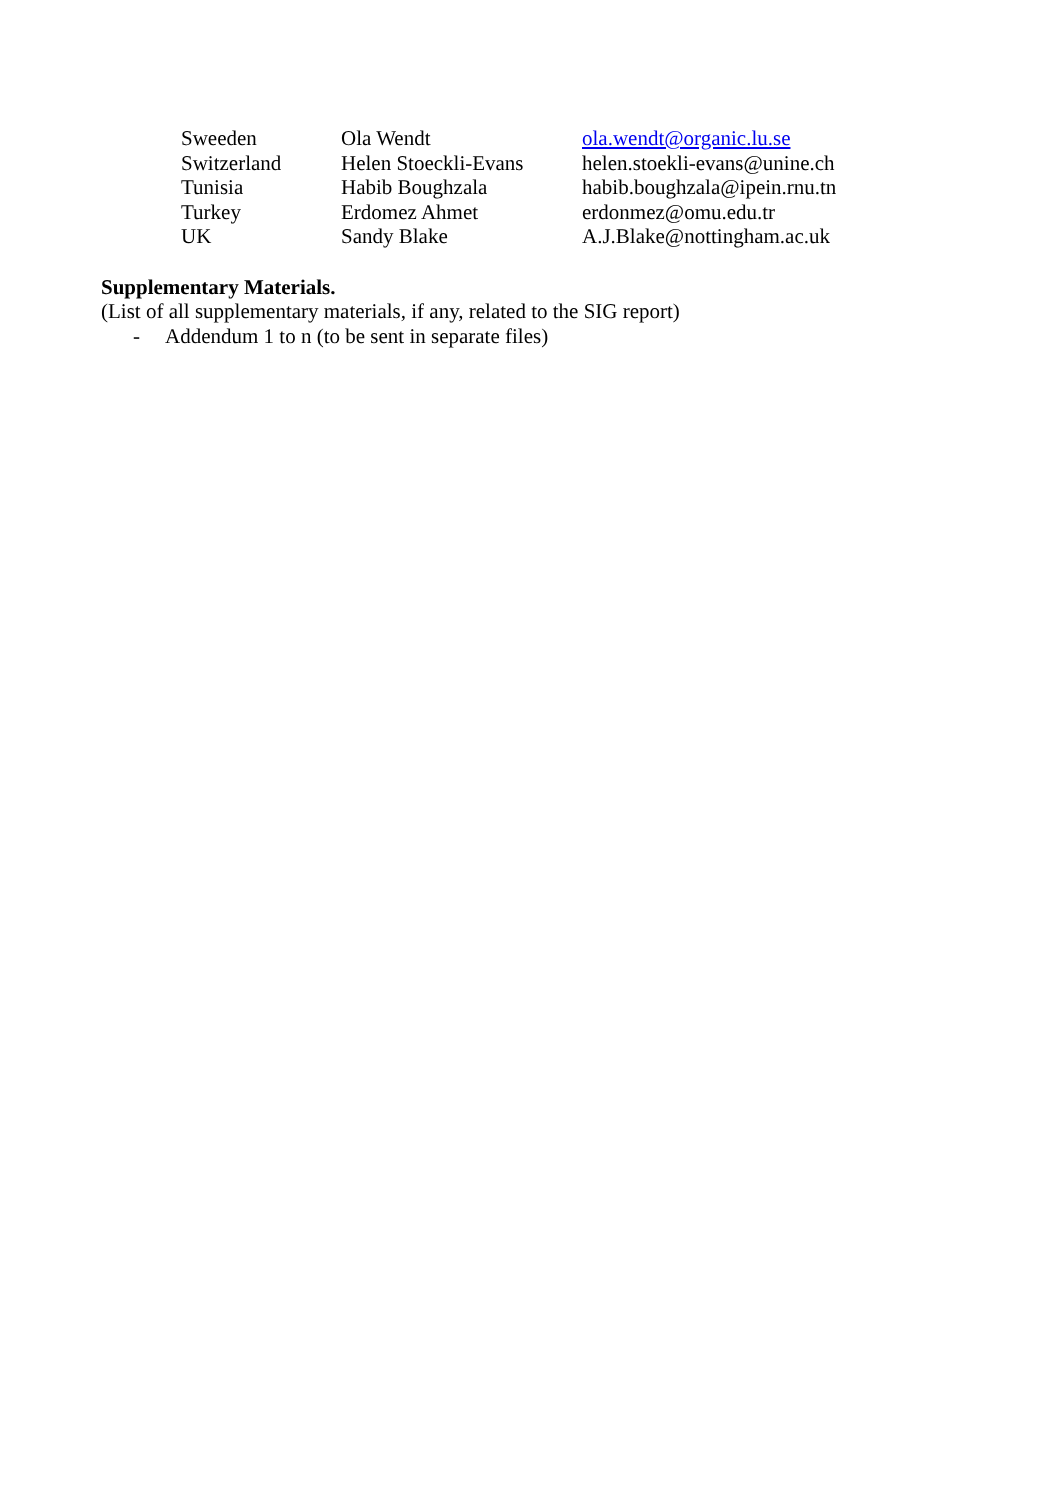| Sweeden | Ola Wendt | ola.wendt@organic.lu.se |
| Switzerland | Helen Stoeckli-Evans | helen.stoekli-evans@unine.ch |
| Tunisia | Habib Boughzala | habib.boughzala@ipein.rnu.tn |
| Turkey | Erdomez Ahmet | erdonmez@omu.edu.tr |
| UK | Sandy Blake | A.J.Blake@nottingham.ac.uk |
Supplementary Materials.
(List of all supplementary materials, if any, related to the SIG report)
- Addendum 1 to n (to be sent in separate files)